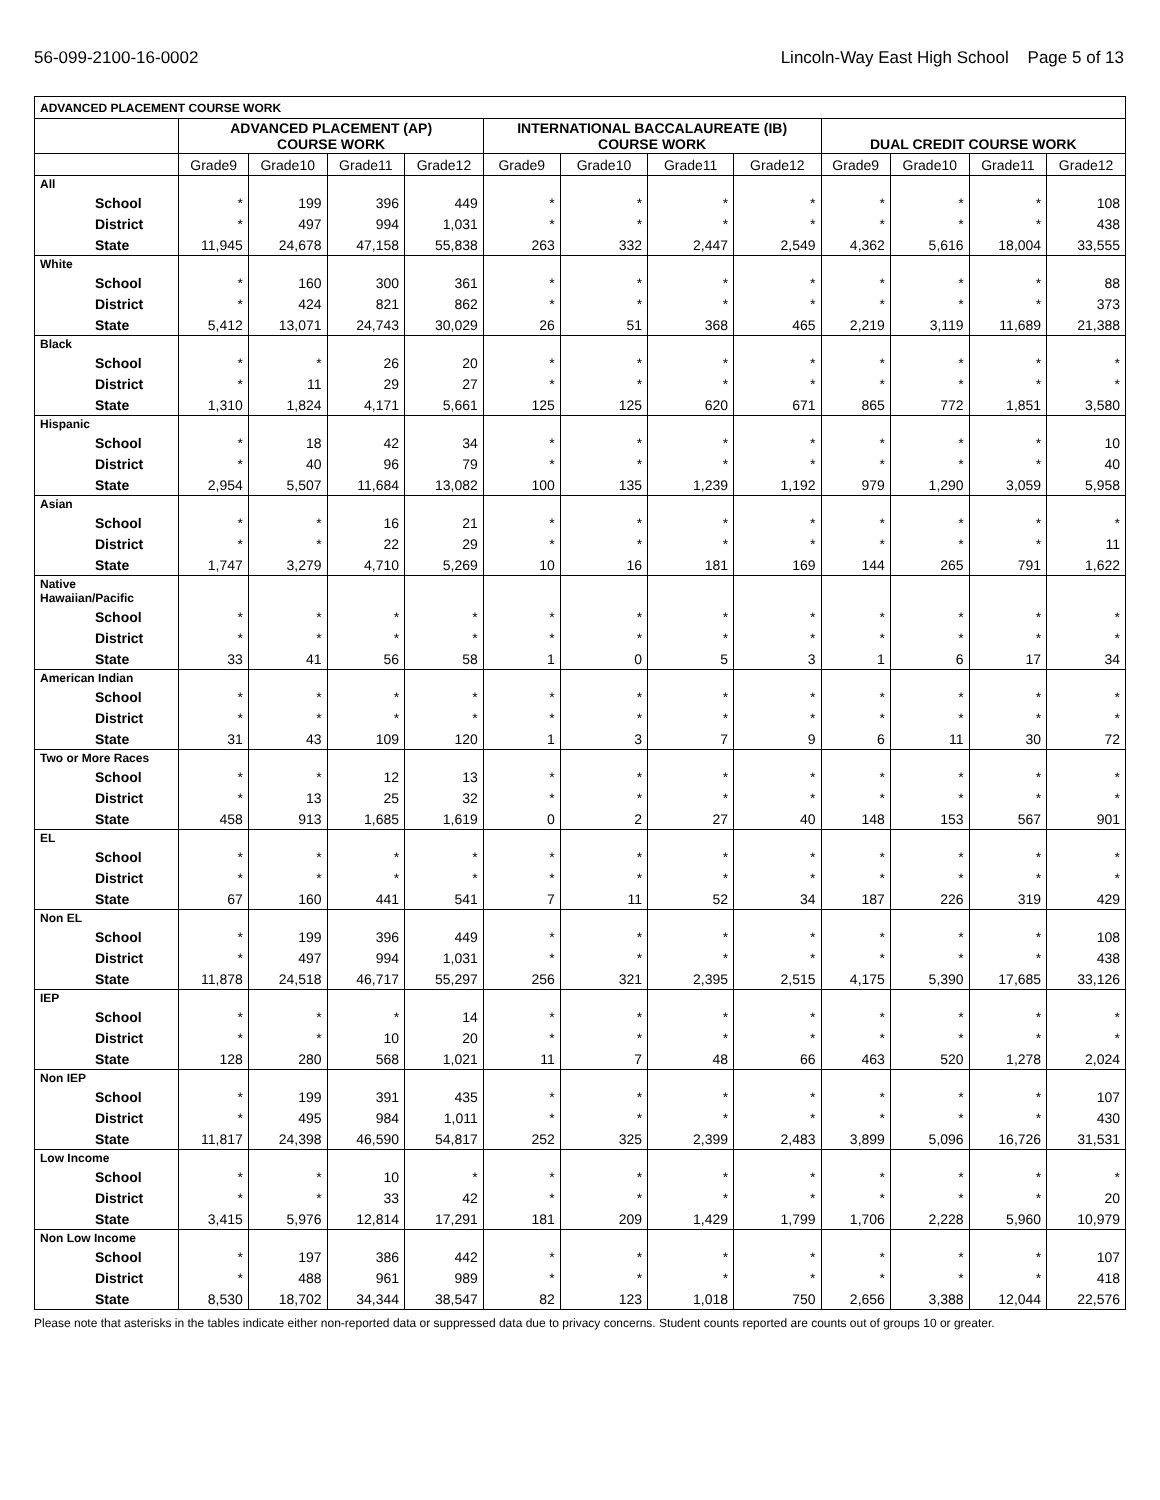56-099-2100-16-0002 Lincoln-Way East High School Page 5 of 13
| ADVANCED PLACEMENT COURSE WORK | | | | | | | | | | | | |
| --- | --- | --- | --- | --- | --- | --- | --- | --- | --- | --- | --- | --- |
| | ADVANCED PLACEMENT (AP) COURSE WORK | | | | INTERNATIONAL BACCALAUREATE (IB) COURSE WORK | | | | DUAL CREDIT COURSE WORK | | | |
| | Grade9 | Grade10 | Grade11 | Grade12 | Grade9 | Grade10 | Grade11 | Grade12 | Grade9 | Grade10 | Grade11 | Grade12 |
| All | | | | | | | | | | | | |
| School | * | 199 | 396 | 449 | * | * | * | * | * | * | * | 108 |
| District | * | 497 | 994 | 1,031 | * | * | * | * | * | * | * | 438 |
| State | 11,945 | 24,678 | 47,158 | 55,838 | 263 | 332 | 2,447 | 2,549 | 4,362 | 5,616 | 18,004 | 33,555 |
| White | | | | | | | | | | | | |
| School | * | 160 | 300 | 361 | * | * | * | * | * | * | * | 88 |
| District | * | 424 | 821 | 862 | * | * | * | * | * | * | * | 373 |
| State | 5,412 | 13,071 | 24,743 | 30,029 | 26 | 51 | 368 | 465 | 2,219 | 3,119 | 11,689 | 21,388 |
| Black | | | | | | | | | | | | |
| School | * | * | 26 | 20 | * | * | * | * | * | * | * | * |
| District | * | 11 | 29 | 27 | * | * | * | * | * | * | * | * |
| State | 1,310 | 1,824 | 4,171 | 5,661 | 125 | 125 | 620 | 671 | 865 | 772 | 1,851 | 3,580 |
| Hispanic | | | | | | | | | | | | |
| School | * | 18 | 42 | 34 | * | * | * | * | * | * | * | 10 |
| District | * | 40 | 96 | 79 | * | * | * | * | * | * | * | 40 |
| State | 2,954 | 5,507 | 11,684 | 13,082 | 100 | 135 | 1,239 | 1,192 | 979 | 1,290 | 3,059 | 5,958 |
| Asian | | | | | | | | | | | | |
| School | * | * | 16 | 21 | * | * | * | * | * | * | * | * |
| District | * | * | 22 | 29 | * | * | * | * | * | * | * | 11 |
| State | 1,747 | 3,279 | 4,710 | 5,269 | 10 | 16 | 181 | 169 | 144 | 265 | 791 | 1,622 |
| Native Hawaiian/Pacific | | | | | | | | | | | | |
| School | * | * | * | * | * | * | * | * | * | * | * | * |
| District | * | * | * | * | * | * | * | * | * | * | * | * |
| State | 33 | 41 | 56 | 58 | 1 | 0 | 5 | 3 | 1 | 6 | 17 | 34 |
| American Indian | | | | | | | | | | | | |
| School | * | * | * | * | * | * | * | * | * | * | * | * |
| District | * | * | * | * | * | * | * | * | * | * | * | * |
| State | 31 | 43 | 109 | 120 | 1 | 3 | 7 | 9 | 6 | 11 | 30 | 72 |
| Two or More Races | | | | | | | | | | | | |
| School | * | * | 12 | 13 | * | * | * | * | * | * | * | * |
| District | * | 13 | 25 | 32 | * | * | * | * | * | * | * | * |
| State | 458 | 913 | 1,685 | 1,619 | 0 | 2 | 27 | 40 | 148 | 153 | 567 | 901 |
| EL | | | | | | | | | | | | |
| School | * | * | * | * | * | * | * | * | * | * | * | * |
| District | * | * | * | * | * | * | * | * | * | * | * | * |
| State | 67 | 160 | 441 | 541 | 7 | 11 | 52 | 34 | 187 | 226 | 319 | 429 |
| Non EL | | | | | | | | | | | | |
| School | * | 199 | 396 | 449 | * | * | * | * | * | * | * | 108 |
| District | * | 497 | 994 | 1,031 | * | * | * | * | * | * | * | 438 |
| State | 11,878 | 24,518 | 46,717 | 55,297 | 256 | 321 | 2,395 | 2,515 | 4,175 | 5,390 | 17,685 | 33,126 |
| IEP | | | | | | | | | | | | |
| School | * | * | * | 14 | * | * | * | * | * | * | * | * |
| District | * | * | 10 | 20 | * | * | * | * | * | * | * | * |
| State | 128 | 280 | 568 | 1,021 | 11 | 7 | 48 | 66 | 463 | 520 | 1,278 | 2,024 |
| Non IEP | | | | | | | | | | | | |
| School | * | 199 | 391 | 435 | * | * | * | * | * | * | * | 107 |
| District | * | 495 | 984 | 1,011 | * | * | * | * | * | * | * | 430 |
| State | 11,817 | 24,398 | 46,590 | 54,817 | 252 | 325 | 2,399 | 2,483 | 3,899 | 5,096 | 16,726 | 31,531 |
| Low Income | | | | | | | | | | | | |
| School | * | * | 10 | * | * | * | * | * | * | * | * | * |
| District | * | * | 33 | 42 | * | * | * | * | * | * | * | 20 |
| State | 3,415 | 5,976 | 12,814 | 17,291 | 181 | 209 | 1,429 | 1,799 | 1,706 | 2,228 | 5,960 | 10,979 |
| Non Low Income | | | | | | | | | | | | |
| School | * | 197 | 386 | 442 | * | * | * | * | * | * | * | 107 |
| District | * | 488 | 961 | 989 | * | * | * | * | * | * | * | 418 |
| State | 8,530 | 18,702 | 34,344 | 38,547 | 82 | 123 | 1,018 | 750 | 2,656 | 3,388 | 12,044 | 22,576 |
Please note that asterisks in the tables indicate either non-reported data or suppressed data due to privacy concerns. Student counts reported are counts out of groups 10 or greater.